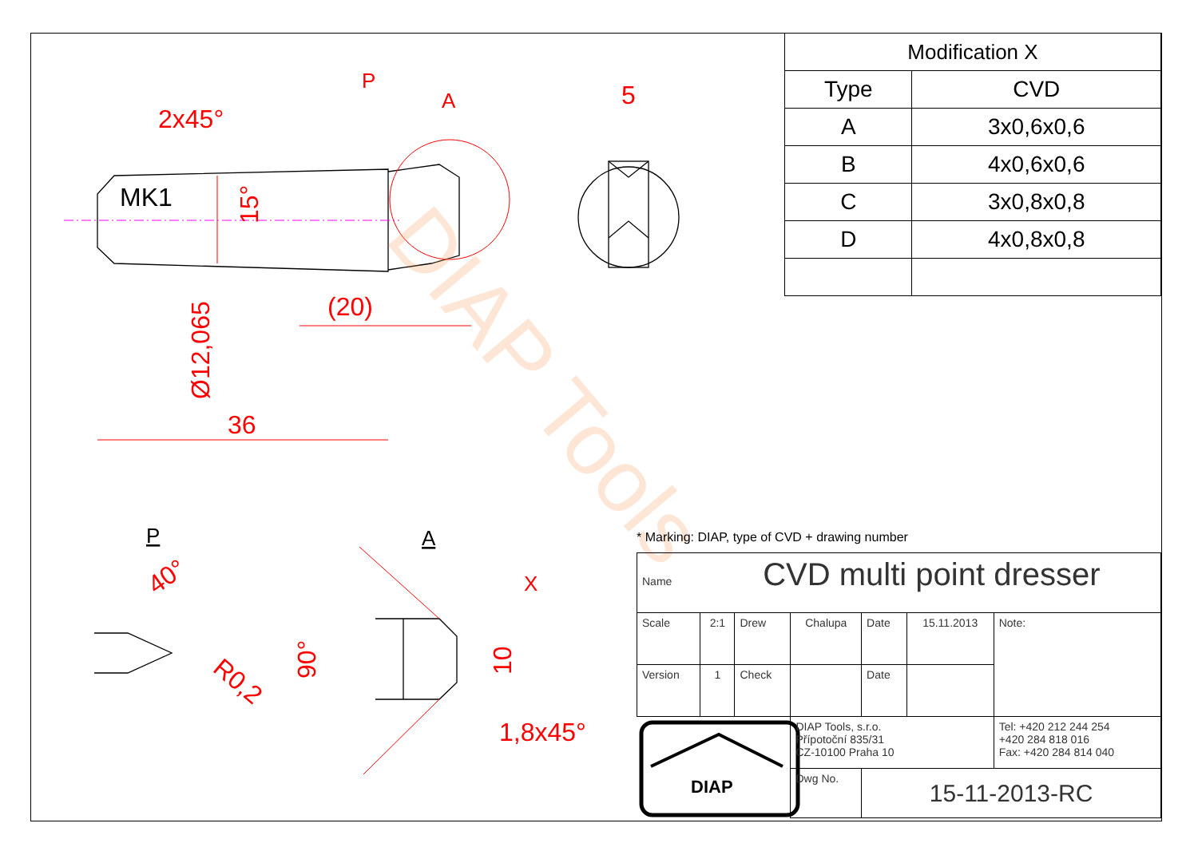2x45°
5
(20)
36
1,8x45°
P
A
X
Ø12,065
15°
90°
10
40°
R0,2
MK1
P
A
DIAP Tools
DIAP
| Modification X | |
| Type | CVD |
| A | 3x0,6x0,6 |
| B | 4x0,6x0,6 |
| C | 3x0,8x0,8 |
| D | 4x0,8x0,8 |
* Marking: DIAP, type of CVD + drawing number
| Name CVD multi point dresser | | | | | | |
| Scale | 2:1 | Drew | Chalupa | Date | 15.11.2013 | Note: |
| Version | 1 | Check | | Date | | |
| | | | DIAP Tools, s.r.o. Přípotoční 835/31 CZ-10100 Praha 10 | | | Tel: +420 212 244 254 +420 284 818 016 Fax: +420 284 814 040 |
| | | | Dwg No. | 15-11-2013-RC | | |